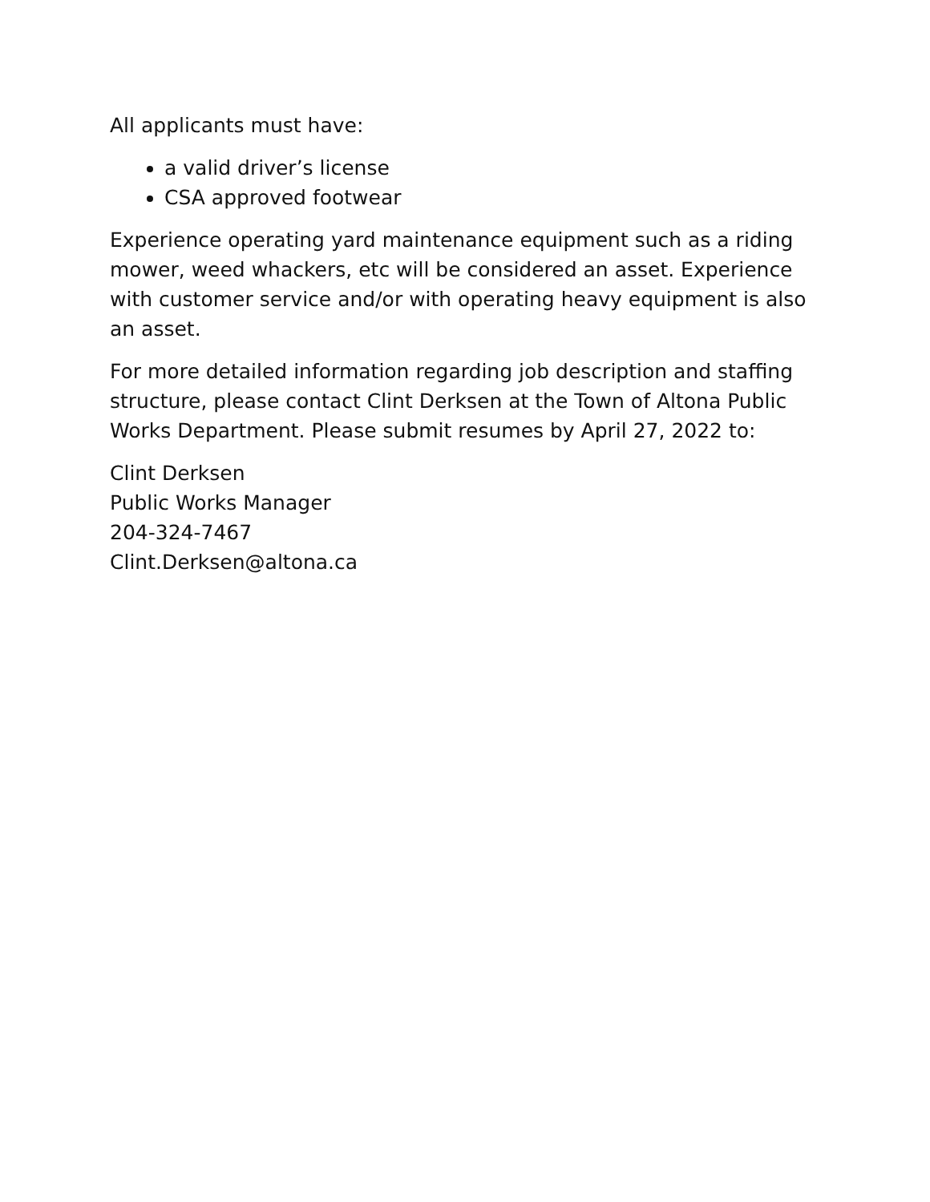All applicants must have:
a valid driver’s license
CSA approved footwear
Experience operating yard maintenance equipment such as a riding mower, weed whackers, etc will be considered an asset. Experience with customer service and/or with operating heavy equipment is also an asset.
For more detailed information regarding job description and staffing structure, please contact Clint Derksen at the Town of Altona Public Works Department. Please submit resumes by April 27, 2022 to:
Clint Derksen
Public Works Manager
204-324-7467
Clint.Derksen@altona.ca